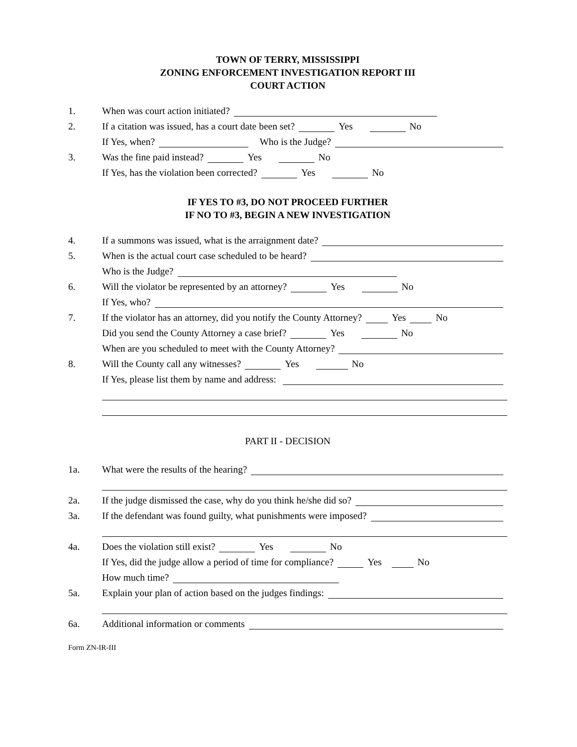TOWN OF TERRY, MISSISSIPPI
ZONING ENFORCEMENT INVESTIGATION REPORT III
COURT ACTION
1. When was court action initiated?
2. If a citation was issued, has a court date been set? Yes No
If Yes, when? Who is the Judge?
3. Was the fine paid instead? Yes No
If Yes, has the violation been corrected? Yes No
IF YES TO #3, DO NOT PROCEED FURTHER
IF NO TO #3, BEGIN A NEW INVESTIGATION
4. If a summons was issued, what is the arraignment date?
5. When is the actual court case scheduled to be heard?
Who is the Judge?
6. Will the violator be represented by an attorney? Yes No
If Yes, who?
7. If the violator has an attorney, did you notify the County Attorney? Yes No
Did you send the County Attorney a case brief? Yes No
When are you scheduled to meet with the County Attorney?
8. Will the County call any witnesses? Yes No
If Yes, please list them by name and address:
PART II - DECISION
1a. What were the results of the hearing?
2a. If the judge dismissed the case, why do you think he/she did so?
3a. If the defendant was found guilty, what punishments were imposed?
4a. Does the violation still exist? Yes No
If Yes, did the judge allow a period of time for compliance? Yes No
How much time?
5a. Explain your plan of action based on the judges findings:
6a. Additional information or comments
Form ZN-IR-III